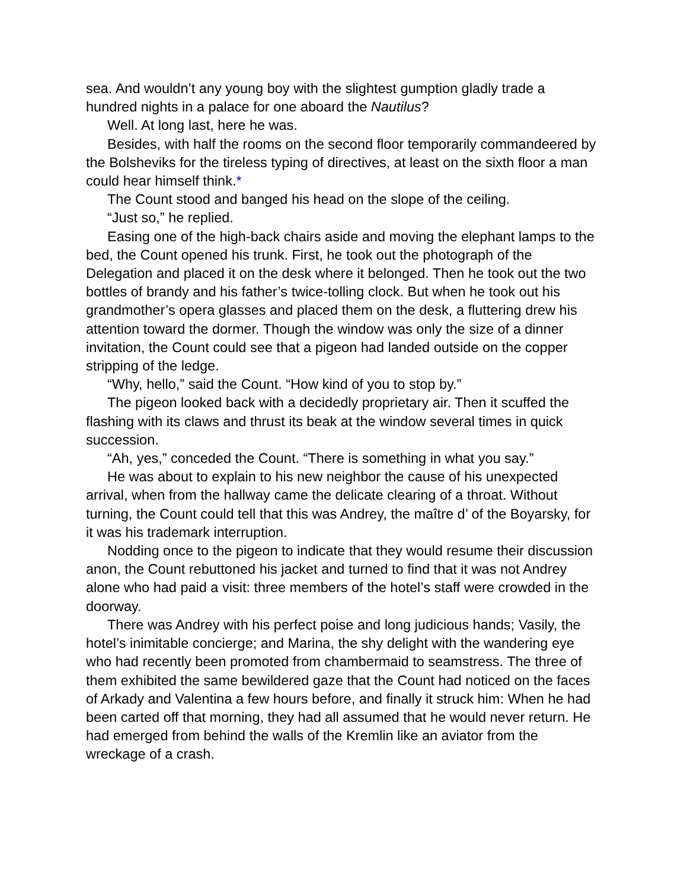sea. And wouldn’t any young boy with the slightest gumption gladly trade a hundred nights in a palace for one aboard the Nautilus?
Well. At long last, here he was.
Besides, with half the rooms on the second floor temporarily commandeered by the Bolsheviks for the tireless typing of directives, at least on the sixth floor a man could hear himself think.*
The Count stood and banged his head on the slope of the ceiling.
“Just so,” he replied.
Easing one of the high-back chairs aside and moving the elephant lamps to the bed, the Count opened his trunk. First, he took out the photograph of the Delegation and placed it on the desk where it belonged. Then he took out the two bottles of brandy and his father’s twice-tolling clock. But when he took out his grandmother’s opera glasses and placed them on the desk, a fluttering drew his attention toward the dormer. Though the window was only the size of a dinner invitation, the Count could see that a pigeon had landed outside on the copper stripping of the ledge.
“Why, hello,” said the Count. “How kind of you to stop by.”
The pigeon looked back with a decidedly proprietary air. Then it scuffed the flashing with its claws and thrust its beak at the window several times in quick succession.
“Ah, yes,” conceded the Count. “There is something in what you say.”
He was about to explain to his new neighbor the cause of his unexpected arrival, when from the hallway came the delicate clearing of a throat. Without turning, the Count could tell that this was Andrey, the maître d’ of the Boyarsky, for it was his trademark interruption.
Nodding once to the pigeon to indicate that they would resume their discussion anon, the Count rebuttoned his jacket and turned to find that it was not Andrey alone who had paid a visit: three members of the hotel’s staff were crowded in the doorway.
There was Andrey with his perfect poise and long judicious hands; Vasily, the hotel’s inimitable concierge; and Marina, the shy delight with the wandering eye who had recently been promoted from chambermaid to seamstress. The three of them exhibited the same bewildered gaze that the Count had noticed on the faces of Arkady and Valentina a few hours before, and finally it struck him: When he had been carted off that morning, they had all assumed that he would never return. He had emerged from behind the walls of the Kremlin like an aviator from the wreckage of a crash.